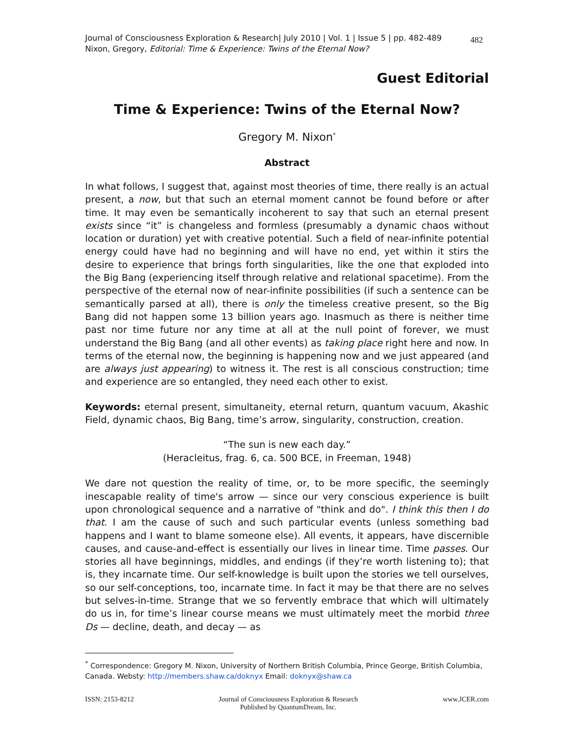Journal of Consciousness Exploration & Research| July 2010 | Vol. 1 | Issue 5 | pp. 482-489
Nixon, Gregory, Editorial: Time & Experience: Twins of the Eternal Now?
482
Guest Editorial
Time & Experience: Twins of the Eternal Now?
Gregory M. Nixon<sup>*</sup>
Abstract
In what follows, I suggest that, against most theories of time, there really is an actual present, a now, but that such an eternal moment cannot be found before or after time. It may even be semantically incoherent to say that such an eternal present exists since “it” is changeless and formless (presumably a dynamic chaos without location or duration) yet with creative potential. Such a field of near-infinite potential energy could have had no beginning and will have no end, yet within it stirs the desire to experience that brings forth singularities, like the one that exploded into the Big Bang (experiencing itself through relative and relational spacetime). From the perspective of the eternal now of near-infinite possibilities (if such a sentence can be semantically parsed at all), there is only the timeless creative present, so the Big Bang did not happen some 13 billion years ago. Inasmuch as there is neither time past nor time future nor any time at all at the null point of forever, we must understand the Big Bang (and all other events) as taking place right here and now. In terms of the eternal now, the beginning is happening now and we just appeared (and are always just appearing) to witness it. The rest is all conscious construction; time and experience are so entangled, they need each other to exist.
Keywords: eternal present, simultaneity, eternal return, quantum vacuum, Akashic Field, dynamic chaos, Big Bang, time’s arrow, singularity, construction, creation.
“The sun is new each day.”
(Heracleitus, frag. 6, ca. 500 BCE, in Freeman, 1948)
We dare not question the reality of time, or, to be more specific, the seemingly inescapable reality of time's arrow — since our very conscious experience is built upon chronological sequence and a narrative of "think and do". I think this then I do that. I am the cause of such and such particular events (unless something bad happens and I want to blame someone else). All events, it appears, have discernible causes, and cause-and-effect is essentially our lives in linear time. Time passes. Our stories all have beginnings, middles, and endings (if they’re worth listening to); that is, they incarnate time. Our self-knowledge is built upon the stories we tell ourselves, so our self-conceptions, too, incarnate time. In fact it may be that there are no selves but selves-in-time. Strange that we so fervently embrace that which will ultimately do us in, for time’s linear course means we must ultimately meet the morbid three Ds — decline, death, and decay — as
<sup>*</sup> Correspondence: Gregory M. Nixon, University of Northern British Columbia, Prince George, British Columbia, Canada. Websty: http://members.shaw.ca/doknyx Email: doknyx@shaw.ca
ISSN: 2153-8212 Journal of Consciousness Exploration & Research
Published by QuantumDream, Inc.
www.JCER.com